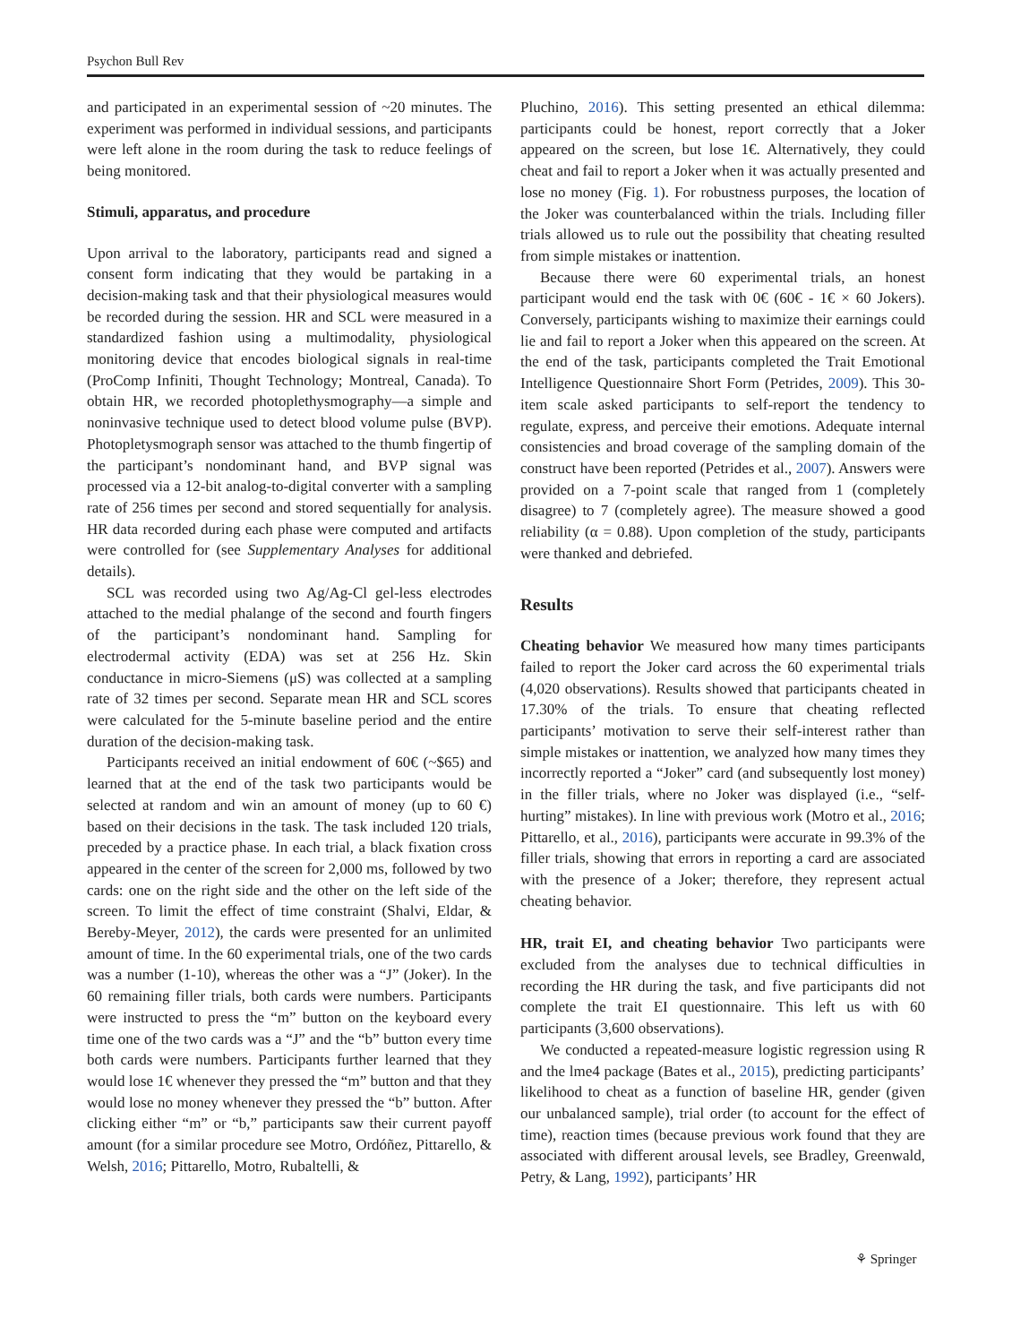Psychon Bull Rev
and participated in an experimental session of ~20 minutes. The experiment was performed in individual sessions, and participants were left alone in the room during the task to reduce feelings of being monitored.
Stimuli, apparatus, and procedure
Upon arrival to the laboratory, participants read and signed a consent form indicating that they would be partaking in a decision-making task and that their physiological measures would be recorded during the session. HR and SCL were measured in a standardized fashion using a multimodality, physiological monitoring device that encodes biological signals in real-time (ProComp Infiniti, Thought Technology; Montreal, Canada). To obtain HR, we recorded photoplethysmography—a simple and noninvasive technique used to detect blood volume pulse (BVP). Photopletysmograph sensor was attached to the thumb fingertip of the participant’s nondominant hand, and BVP signal was processed via a 12-bit analog-to-digital converter with a sampling rate of 256 times per second and stored sequentially for analysis. HR data recorded during each phase were computed and artifacts were controlled for (see Supplementary Analyses for additional details).
SCL was recorded using two Ag/Ag-Cl gel-less electrodes attached to the medial phalange of the second and fourth fingers of the participant’s nondominant hand. Sampling for electrodermal activity (EDA) was set at 256 Hz. Skin conductance in micro-Siemens (μS) was collected at a sampling rate of 32 times per second. Separate mean HR and SCL scores were calculated for the 5-minute baseline period and the entire duration of the decision-making task.
Participants received an initial endowment of 60€ (~$65) and learned that at the end of the task two participants would be selected at random and win an amount of money (up to 60 €) based on their decisions in the task. The task included 120 trials, preceded by a practice phase. In each trial, a black fixation cross appeared in the center of the screen for 2,000 ms, followed by two cards: one on the right side and the other on the left side of the screen. To limit the effect of time constraint (Shalvi, Eldar, & Bereby-Meyer, 2012), the cards were presented for an unlimited amount of time. In the 60 experimental trials, one of the two cards was a number (1-10), whereas the other was a “J” (Joker). In the 60 remaining filler trials, both cards were numbers. Participants were instructed to press the “m” button on the keyboard every time one of the two cards was a “J” and the “b” button every time both cards were numbers. Participants further learned that they would lose 1€ whenever they pressed the “m” button and that they would lose no money whenever they pressed the “b” button. After clicking either “m” or “b,” participants saw their current payoff amount (for a similar procedure see Motro, Ordóñez, Pittarello, & Welsh, 2016; Pittarello, Motro, Rubaltelli, &
Pluchino, 2016). This setting presented an ethical dilemma: participants could be honest, report correctly that a Joker appeared on the screen, but lose 1€. Alternatively, they could cheat and fail to report a Joker when it was actually presented and lose no money (Fig. 1). For robustness purposes, the location of the Joker was counterbalanced within the trials. Including filler trials allowed us to rule out the possibility that cheating resulted from simple mistakes or inattention.
Because there were 60 experimental trials, an honest participant would end the task with 0€ (60€ - 1€ × 60 Jokers). Conversely, participants wishing to maximize their earnings could lie and fail to report a Joker when this appeared on the screen. At the end of the task, participants completed the Trait Emotional Intelligence Questionnaire Short Form (Petrides, 2009). This 30-item scale asked participants to self-report the tendency to regulate, express, and perceive their emotions. Adequate internal consistencies and broad coverage of the sampling domain of the construct have been reported (Petrides et al., 2007). Answers were provided on a 7-point scale that ranged from 1 (completely disagree) to 7 (completely agree). The measure showed a good reliability (α = 0.88). Upon completion of the study, participants were thanked and debriefed.
Results
Cheating behavior We measured how many times participants failed to report the Joker card across the 60 experimental trials (4,020 observations). Results showed that participants cheated in 17.30% of the trials. To ensure that cheating reflected participants’ motivation to serve their self-interest rather than simple mistakes or inattention, we analyzed how many times they incorrectly reported a “Joker” card (and subsequently lost money) in the filler trials, where no Joker was displayed (i.e., “self-hurting” mistakes). In line with previous work (Motro et al., 2016; Pittarello, et al., 2016), participants were accurate in 99.3% of the filler trials, showing that errors in reporting a card are associated with the presence of a Joker; therefore, they represent actual cheating behavior.
HR, trait EI, and cheating behavior Two participants were excluded from the analyses due to technical difficulties in recording the HR during the task, and five participants did not complete the trait EI questionnaire. This left us with 60 participants (3,600 observations).
We conducted a repeated-measure logistic regression using R and the lme4 package (Bates et al., 2015), predicting participants’ likelihood to cheat as a function of baseline HR, gender (given our unbalanced sample), trial order (to account for the effect of time), reaction times (because previous work found that they are associated with different arousal levels, see Bradley, Greenwald, Petry, & Lang, 1992), participants’ HR
⚘ Springer